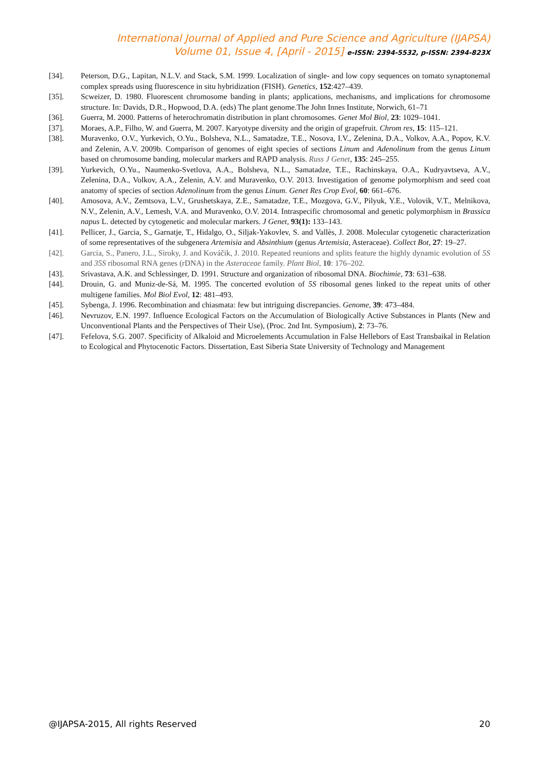International Journal of Applied and Pure Science and Agriculture (IJAPSA)
Volume 01, Issue 4, [April - 2015] e-ISSN: 2394-5532, p-ISSN: 2394-823X
[34]. Peterson, D.G., Lapitan, N.L.V. and Stack, S.M. 1999. Localization of single- and low copy sequences on tomato synaptonemal complex spreads using fluorescence in situ hybridization (FISH). Genetics, 152:427–439.
[35]. Scweizer, D. 1980. Fluorescent chromosome banding in plants; applications, mechanisms, and implications for chromosome structure. In: Davids, D.R., Hopwood, D.A. (eds) The plant genome.The John Innes Institute, Norwich, 61–71
[36]. Guerra, M. 2000. Patterns of heterochromatin distribution in plant chromosomes. Genet Mol Biol, 23: 1029–1041.
[37]. Moraes, A.P., Filho, W. and Guerra, M. 2007. Karyotype diversity and the origin of grapefruit. Chrom res, 15: 115–121.
[38]. Muravenko, O.V., Yurkevich, O.Yu., Bolsheva, N.L., Samatadze, T.E., Nosova, I.V., Zelenina, D.A., Volkov, A.A., Popov, K.V. and Zelenin, A.V. 2009b. Comparison of genomes of eight species of sections Linum and Adenolinum from the genus Linum based on chromosome banding, molecular markers and RAPD analysis. Russ J Genet, 135: 245–255.
[39]. Yurkevich, O.Yu., Naumenko-Svetlova, A.A., Bolsheva, N.L., Samatadze, T.E., Rachinskaya, O.A., Kudryavtseva, A.V., Zelenina, D.A., Volkov, A.A., Zelenin, A.V. and Muravenko, O.V. 2013. Investigation of genome polymorphism and seed coat anatomy of species of section Adenolinum from the genus Linum. Genet Res Crop Evol, 60: 661–676.
[40]. Amosova, A.V., Zemtsova, L.V., Grushetskaya, Z.E., Samatadze, T.E., Mozgova, G.V., Pilyuk, Y.E., Volovik, V.T., Melnikova, N.V., Zelenin, A.V., Lemesh, V.A. and Muravenko, O.V. 2014. Intraspecific chromosomal and genetic polymorphism in Brassica napus L. detected by cytogenetic and molecular markers. J Genet, 93(1): 133–143.
[41]. Pellicer, J., Garcia, S., Garnatje, T., Hidalgo, O., Siljak-Yakovlev, S. and Vallès, J. 2008. Molecular cytogenetic characterization of some representatives of the subgenera Artemisia and Absinthium (genus Artemisia, Asteraceae). Collect Bot, 27: 19–27.
[42]. Garcia, S., Panero, J.L., Siroky, J. and Kováčik, J. 2010. Repeated reunions and splits feature the highly dynamic evolution of 5S and 35S ribosomal RNA genes (rDNA) in the Asteraceae family. Plant Biol, 10: 176–202.
[43]. Srivastava, A.K. and Schlessinger, D. 1991. Structure and organization of ribosomal DNA. Biochimie, 73: 631–638.
[44]. Drouin, G. and Muniz-de-Sá, M. 1995. The concerted evolution of 5S ribosomal genes linked to the repeat units of other multigene families. Mol Biol Evol, 12: 481–493.
[45]. Sybenga, J. 1996. Recombination and chiasmata: few but intriguing discrepancies. Genome, 39: 473–484.
[46]. Nevruzov, E.N. 1997. Influence Ecological Factors on the Accumulation of Biologically Active Substances in Plants (New and Unconventional Plants and the Perspectives of Their Use), (Proc. 2nd Int. Symposium), 2: 73–76.
[47]. Fefelova, S.G. 2007. Specificity of Alkaloid and Microelements Accumulation in False Hellebors of East Transbaikal in Relation to Ecological and Phytocenotic Factors. Dissertation, East Siberia State University of Technology and Management
@IJAPSA-2015, All rights Reserved 20